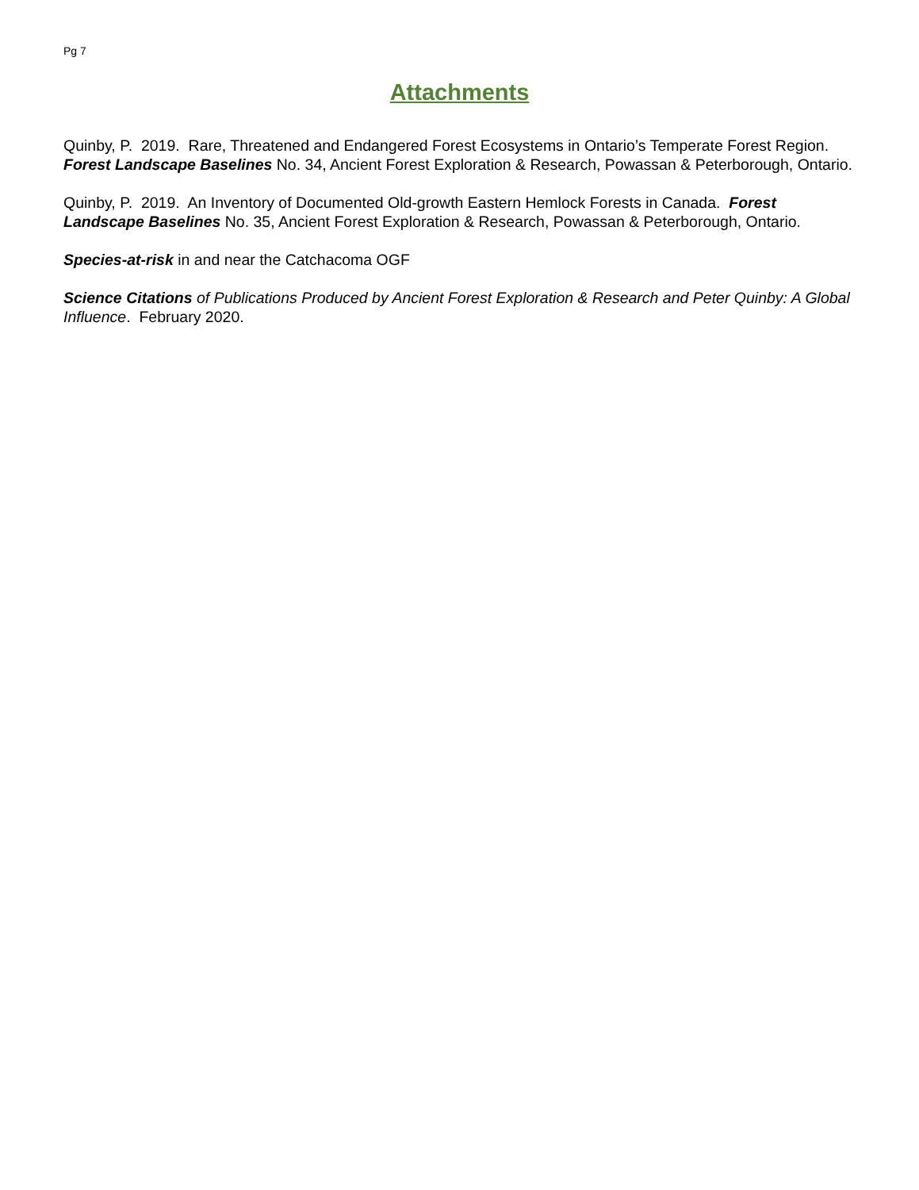Pg 7
Attachments
Quinby, P. 2019. Rare, Threatened and Endangered Forest Ecosystems in Ontario’s Temperate Forest Region. Forest Landscape Baselines No. 34, Ancient Forest Exploration & Research, Powassan & Peterborough, Ontario.
Quinby, P. 2019. An Inventory of Documented Old-growth Eastern Hemlock Forests in Canada. Forest Landscape Baselines No. 35, Ancient Forest Exploration & Research, Powassan & Peterborough, Ontario.
Species-at-risk in and near the Catchacoma OGF
Science Citations of Publications Produced by Ancient Forest Exploration & Research and Peter Quinby: A Global Influence. February 2020.